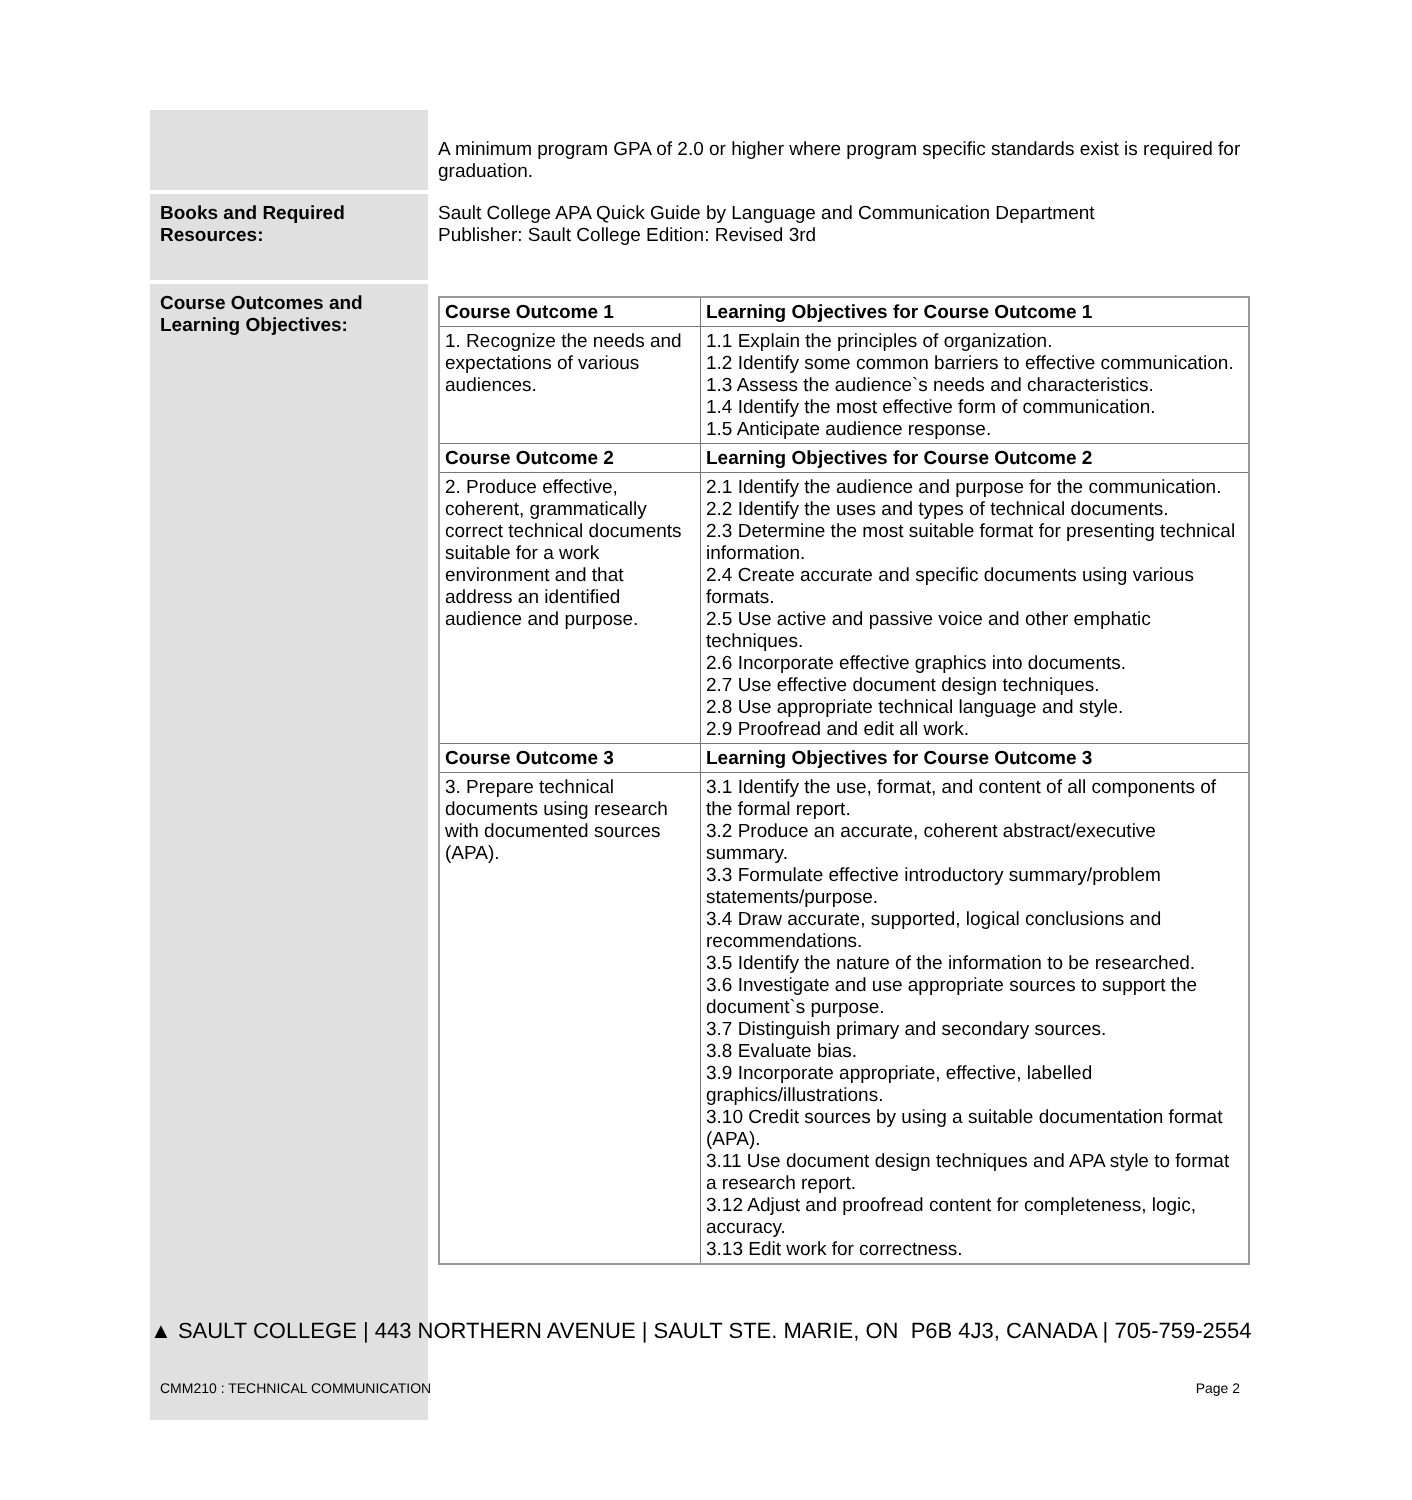| | A minimum program GPA of 2.0 or higher where program specific standards exist is required for graduation. |
| Books and Required Resources: | Sault College APA Quick Guide by Language and Communication Department Publisher: Sault College Edition: Revised 3rd |
| Course Outcomes and Learning Objectives: | / Course Outcome 1 / Learning Objectives for Course Outcome 1 / / 1. Recognize the needs and expectations of various audiences. / 1.1 Explain the principles of organization. 1.2 Identify some common barriers to effective communication. 1.3 Assess the audience`s needs and characteristics. 1.4 Identify the most effective form of communication. 1.5 Anticipate audience response. / / Course Outcome 2 / Learning Objectives for Course Outcome 2 / / 2. Produce effective, coherent, grammatically correct technical documents suitable for a work environment and that address an identified audience and purpose. / 2.1 Identify the audience and purpose for the communication. 2.2 Identify the uses and types of technical documents. 2.3 Determine the most suitable format for presenting technical information. 2.4 Create accurate and specific documents using various formats. 2.5 Use active and passive voice and other emphatic techniques. 2.6 Incorporate effective graphics into documents. 2.7 Use effective document design techniques. 2.8 Use appropriate technical language and style. 2.9 Proofread and edit all work. / / Course Outcome 3 / Learning Objectives for Course Outcome 3 / / 3. Prepare technical documents using research with documented sources (APA). / 3.1 Identify the use, format, and content of all components of the formal report. 3.2 Produce an accurate, coherent abstract/executive summary. 3.3 Formulate effective introductory summary/problem statements/purpose. 3.4 Draw accurate, supported, logical conclusions and recommendations. 3.5 Identify the nature of the information to be researched. 3.6 Investigate and use appropriate sources to support the document`s purpose. 3.7 Distinguish primary and secondary sources. 3.8 Evaluate bias. 3.9 Incorporate appropriate, effective, labelled graphics/illustrations. 3.10 Credit sources by using a suitable documentation format (APA). 3.11 Use document design techniques and APA style to format a research report. 3.12 Adjust and proofread content for completeness, logic, accuracy. 3.13 Edit work for correctness. / |
▲ SAULT COLLEGE | 443 NORTHERN AVENUE | SAULT STE. MARIE, ON P6B 4J3, CANADA | 705-759-2554
CMM210 : TECHNICAL COMMUNICATION Page 2